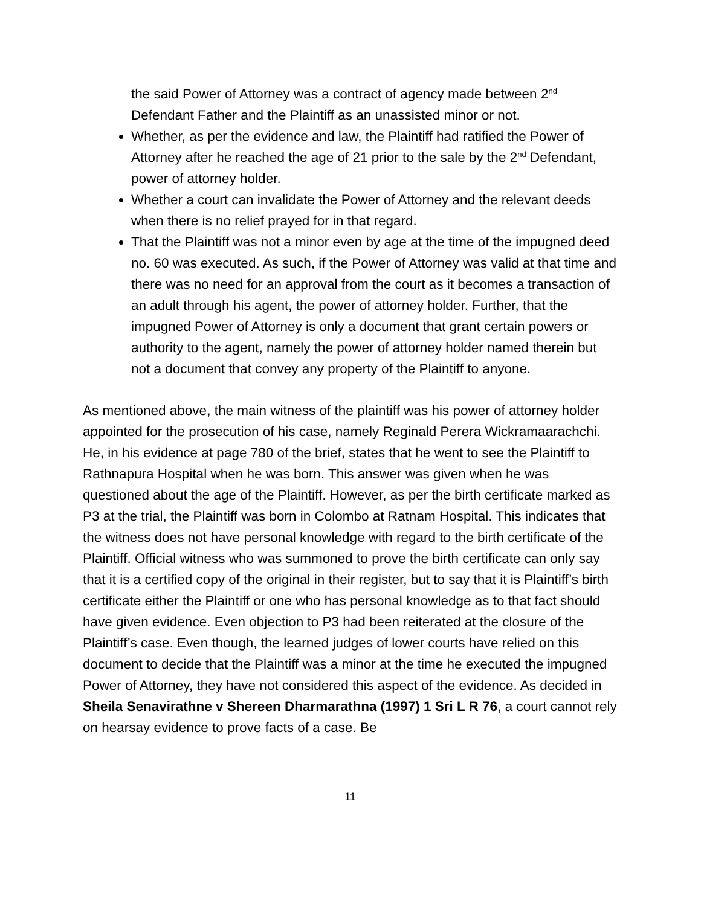the said Power of Attorney was a contract of agency made between 2<sup>nd</sup> Defendant Father and the Plaintiff as an unassisted minor or not.
Whether, as per the evidence and law, the Plaintiff had ratified the Power of Attorney after he reached the age of 21 prior to the sale by the 2<sup>nd</sup> Defendant, power of attorney holder.
Whether a court can invalidate the Power of Attorney and the relevant deeds when there is no relief prayed for in that regard.
That the Plaintiff was not a minor even by age at the time of the impugned deed no. 60 was executed. As such, if the Power of Attorney was valid at that time and there was no need for an approval from the court as it becomes a transaction of an adult through his agent, the power of attorney holder. Further, that the impugned Power of Attorney is only a document that grant certain powers or authority to the agent, namely the power of attorney holder named therein but not a document that convey any property of the Plaintiff to anyone.
As mentioned above, the main witness of the plaintiff was his power of attorney holder appointed for the prosecution of his case, namely Reginald Perera Wickramaarachchi. He, in his evidence at page 780 of the brief, states that he went to see the Plaintiff to Rathnapura Hospital when he was born. This answer was given when he was questioned about the age of the Plaintiff. However, as per the birth certificate marked as P3 at the trial, the Plaintiff was born in Colombo at Ratnam Hospital. This indicates that the witness does not have personal knowledge with regard to the birth certificate of the Plaintiff. Official witness who was summoned to prove the birth certificate can only say that it is a certified copy of the original in their register, but to say that it is Plaintiff’s birth certificate either the Plaintiff or one who has personal knowledge as to that fact should have given evidence. Even objection to P3 had been reiterated at the closure of the Plaintiff’s case. Even though, the learned judges of lower courts have relied on this document to decide that the Plaintiff was a minor at the time he executed the impugned Power of Attorney, they have not considered this aspect of the evidence. As decided in Sheila Senavirathne v Shereen Dharmarathna (1997) 1 Sri L R 76, a court cannot rely on hearsay evidence to prove facts of a case. Be
11